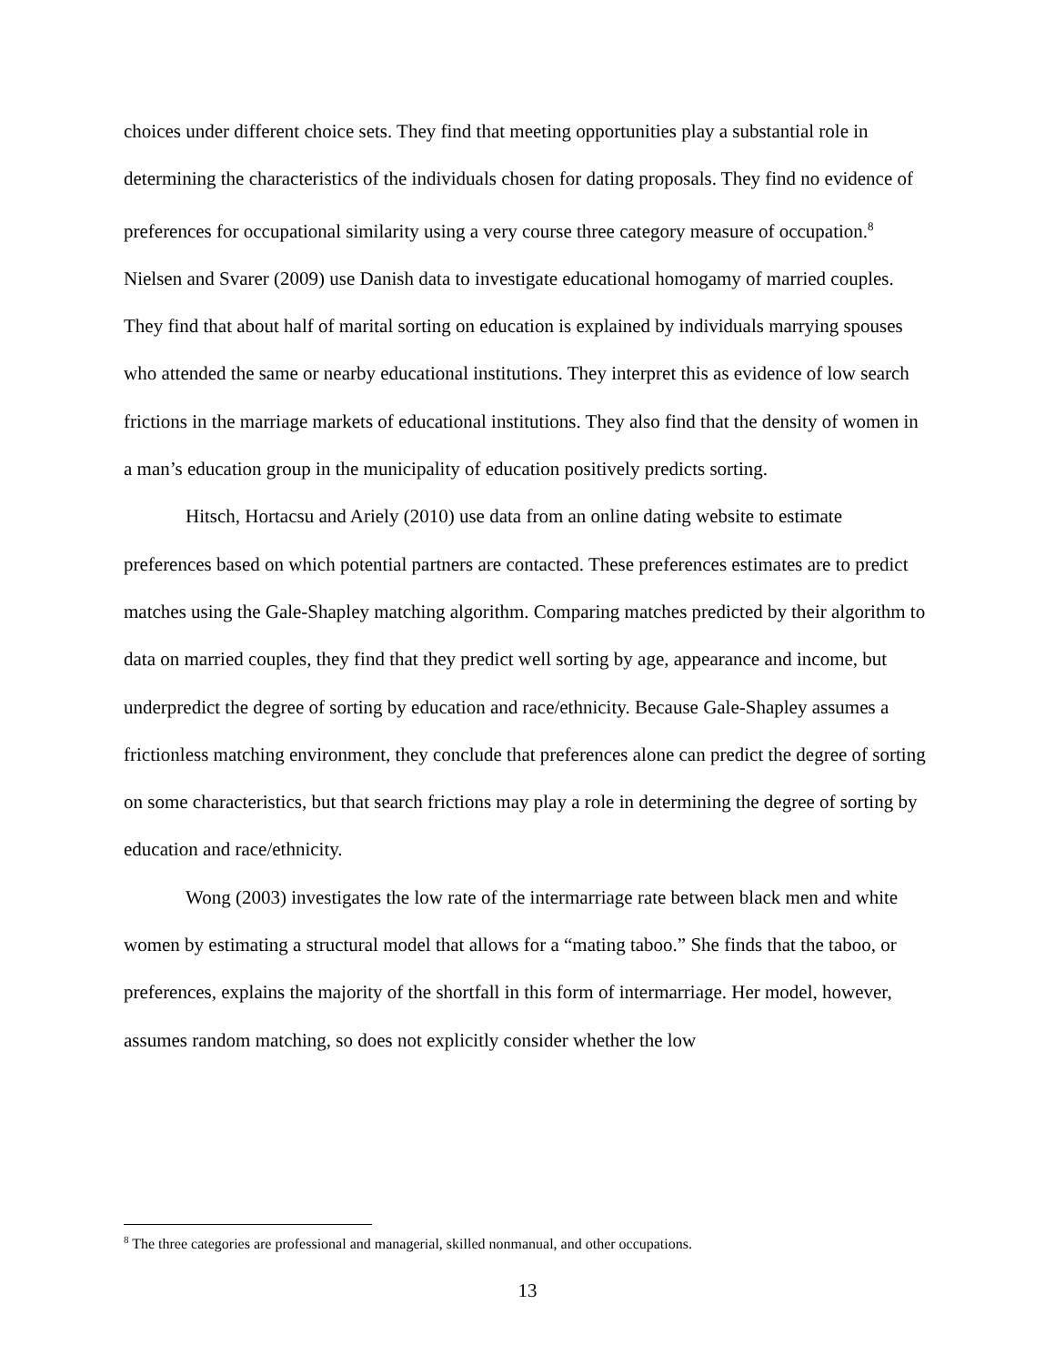choices under different choice sets. They find that meeting opportunities play a substantial role in determining the characteristics of the individuals chosen for dating proposals. They find no evidence of preferences for occupational similarity using a very course three category measure of occupation.<sup>8</sup> Nielsen and Svarer (2009) use Danish data to investigate educational homogamy of married couples. They find that about half of marital sorting on education is explained by individuals marrying spouses who attended the same or nearby educational institutions. They interpret this as evidence of low search frictions in the marriage markets of educational institutions. They also find that the density of women in a man’s education group in the municipality of education positively predicts sorting.
Hitsch, Hortacsu and Ariely (2010) use data from an online dating website to estimate preferences based on which potential partners are contacted. These preferences estimates are to predict matches using the Gale-Shapley matching algorithm. Comparing matches predicted by their algorithm to data on married couples, they find that they predict well sorting by age, appearance and income, but underpredict the degree of sorting by education and race/ethnicity. Because Gale-Shapley assumes a frictionless matching environment, they conclude that preferences alone can predict the degree of sorting on some characteristics, but that search frictions may play a role in determining the degree of sorting by education and race/ethnicity.
Wong (2003) investigates the low rate of the intermarriage rate between black men and white women by estimating a structural model that allows for a “mating taboo.” She finds that the taboo, or preferences, explains the majority of the shortfall in this form of intermarriage. Her model, however, assumes random matching, so does not explicitly consider whether the low
<sup>8</sup> The three categories are professional and managerial, skilled nonmanual, and other occupations.
13